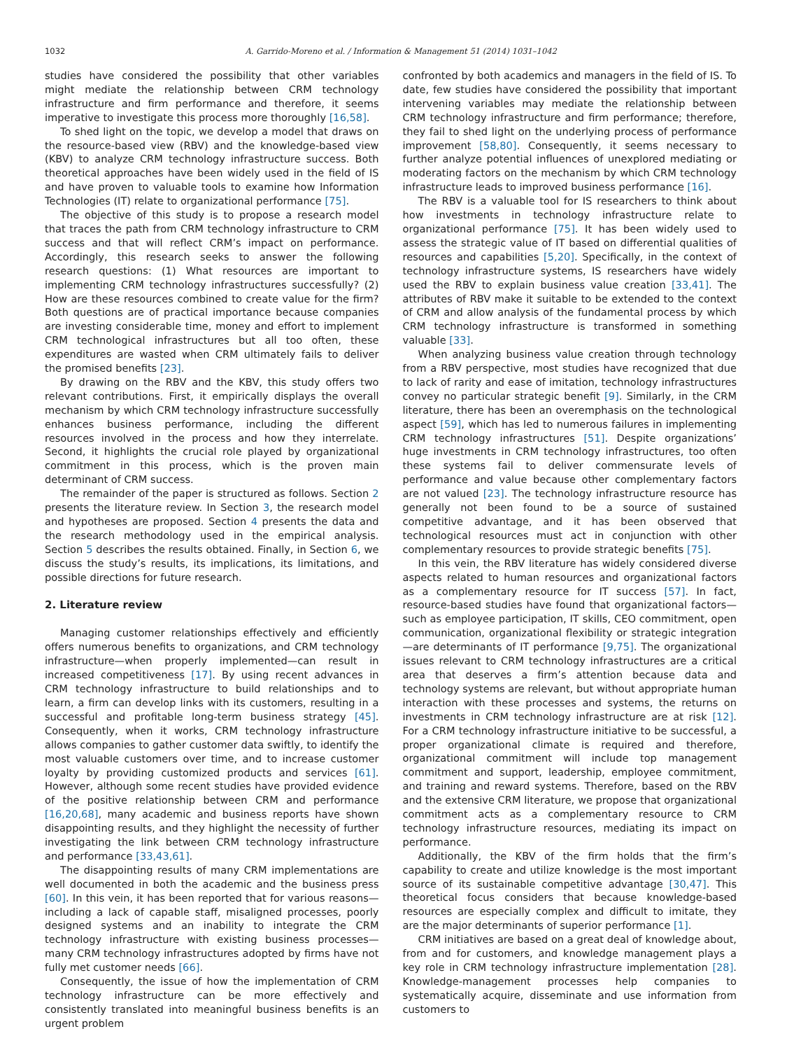1032 A. Garrido-Moreno et al. / Information & Management 51 (2014) 1031–1042
studies have considered the possibility that other variables might mediate the relationship between CRM technology infrastructure and firm performance and therefore, it seems imperative to investigate this process more thoroughly [16,58].
To shed light on the topic, we develop a model that draws on the resource-based view (RBV) and the knowledge-based view (KBV) to analyze CRM technology infrastructure success. Both theoretical approaches have been widely used in the field of IS and have proven to valuable tools to examine how Information Technologies (IT) relate to organizational performance [75].
The objective of this study is to propose a research model that traces the path from CRM technology infrastructure to CRM success and that will reflect CRM’s impact on performance. Accordingly, this research seeks to answer the following research questions: (1) What resources are important to implementing CRM technology infrastructures successfully? (2) How are these resources combined to create value for the firm? Both questions are of practical importance because companies are investing considerable time, money and effort to implement CRM technological infrastructures but all too often, these expenditures are wasted when CRM ultimately fails to deliver the promised benefits [23].
By drawing on the RBV and the KBV, this study offers two relevant contributions. First, it empirically displays the overall mechanism by which CRM technology infrastructure successfully enhances business performance, including the different resources involved in the process and how they interrelate. Second, it highlights the crucial role played by organizational commitment in this process, which is the proven main determinant of CRM success.
The remainder of the paper is structured as follows. Section 2 presents the literature review. In Section 3, the research model and hypotheses are proposed. Section 4 presents the data and the research methodology used in the empirical analysis. Section 5 describes the results obtained. Finally, in Section 6, we discuss the study’s results, its implications, its limitations, and possible directions for future research.
2. Literature review
Managing customer relationships effectively and efficiently offers numerous benefits to organizations, and CRM technology infrastructure—when properly implemented—can result in increased competitiveness [17]. By using recent advances in CRM technology infrastructure to build relationships and to learn, a firm can develop links with its customers, resulting in a successful and profitable long-term business strategy [45]. Consequently, when it works, CRM technology infrastructure allows companies to gather customer data swiftly, to identify the most valuable customers over time, and to increase customer loyalty by providing customized products and services [61]. However, although some recent studies have provided evidence of the positive relationship between CRM and performance [16,20,68], many academic and business reports have shown disappointing results, and they highlight the necessity of further investigating the link between CRM technology infrastructure and performance [33,43,61].
The disappointing results of many CRM implementations are well documented in both the academic and the business press [60]. In this vein, it has been reported that for various reasons—including a lack of capable staff, misaligned processes, poorly designed systems and an inability to integrate the CRM technology infrastructure with existing business processes—many CRM technology infrastructures adopted by firms have not fully met customer needs [66].
Consequently, the issue of how the implementation of CRM technology infrastructure can be more effectively and consistently translated into meaningful business benefits is an urgent problem
confronted by both academics and managers in the field of IS. To date, few studies have considered the possibility that important intervening variables may mediate the relationship between CRM technology infrastructure and firm performance; therefore, they fail to shed light on the underlying process of performance improvement [58,80]. Consequently, it seems necessary to further analyze potential influences of unexplored mediating or moderating factors on the mechanism by which CRM technology infrastructure leads to improved business performance [16].
The RBV is a valuable tool for IS researchers to think about how investments in technology infrastructure relate to organizational performance [75]. It has been widely used to assess the strategic value of IT based on differential qualities of resources and capabilities [5,20]. Specifically, in the context of technology infrastructure systems, IS researchers have widely used the RBV to explain business value creation [33,41]. The attributes of RBV make it suitable to be extended to the context of CRM and allow analysis of the fundamental process by which CRM technology infrastructure is transformed in something valuable [33].
When analyzing business value creation through technology from a RBV perspective, most studies have recognized that due to lack of rarity and ease of imitation, technology infrastructures convey no particular strategic benefit [9]. Similarly, in the CRM literature, there has been an overemphasis on the technological aspect [59], which has led to numerous failures in implementing CRM technology infrastructures [51]. Despite organizations’ huge investments in CRM technology infrastructures, too often these systems fail to deliver commensurate levels of performance and value because other complementary factors are not valued [23]. The technology infrastructure resource has generally not been found to be a source of sustained competitive advantage, and it has been observed that technological resources must act in conjunction with other complementary resources to provide strategic benefits [75].
In this vein, the RBV literature has widely considered diverse aspects related to human resources and organizational factors as a complementary resource for IT success [57]. In fact, resource-based studies have found that organizational factors—such as employee participation, IT skills, CEO commitment, open communication, organizational flexibility or strategic integration—are determinants of IT performance [9,75]. The organizational issues relevant to CRM technology infrastructures are a critical area that deserves a firm’s attention because data and technology systems are relevant, but without appropriate human interaction with these processes and systems, the returns on investments in CRM technology infrastructure are at risk [12]. For a CRM technology infrastructure initiative to be successful, a proper organizational climate is required and therefore, organizational commitment will include top management commitment and support, leadership, employee commitment, and training and reward systems. Therefore, based on the RBV and the extensive CRM literature, we propose that organizational commitment acts as a complementary resource to CRM technology infrastructure resources, mediating its impact on performance.
Additionally, the KBV of the firm holds that the firm’s capability to create and utilize knowledge is the most important source of its sustainable competitive advantage [30,47]. This theoretical focus considers that because knowledge-based resources are especially complex and difficult to imitate, they are the major determinants of superior performance [1].
CRM initiatives are based on a great deal of knowledge about, from and for customers, and knowledge management plays a key role in CRM technology infrastructure implementation [28]. Knowledge-management processes help companies to systematically acquire, disseminate and use information from customers to